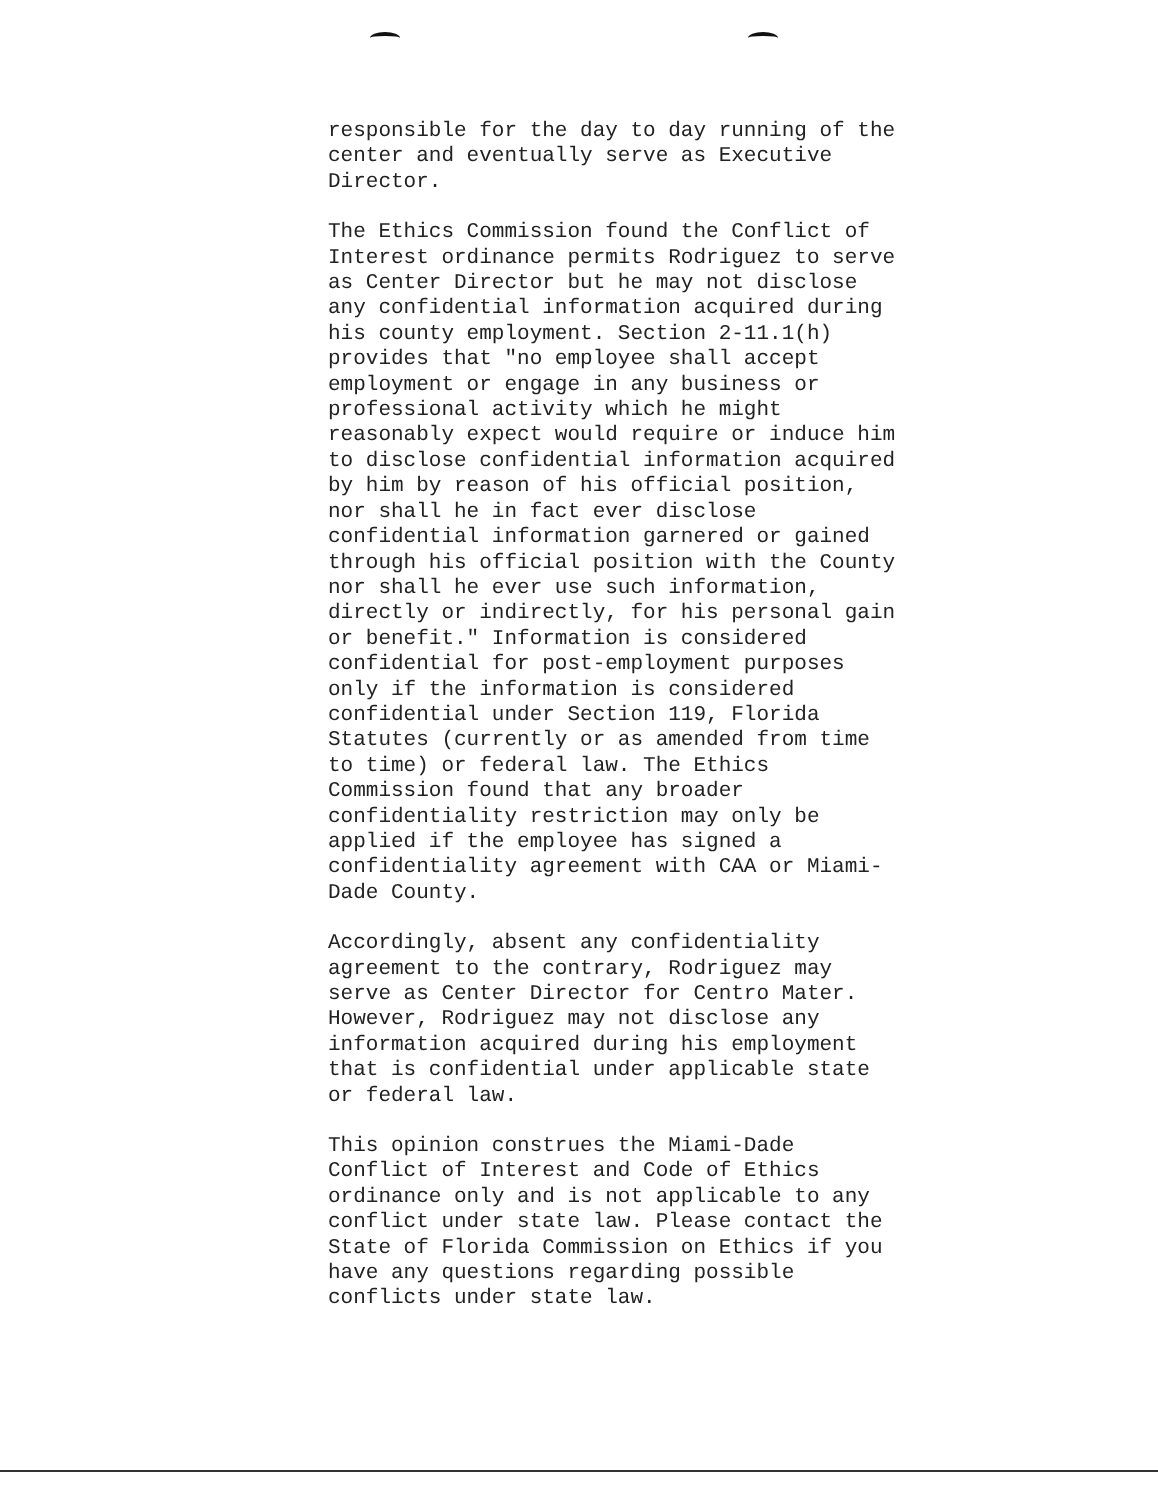responsible for the day to day running of the center and eventually serve as Executive Director.
The Ethics Commission found the Conflict of Interest ordinance permits Rodriguez to serve as Center Director but he may not disclose any confidential information acquired during his county employment. Section 2-11.1(h) provides that "no employee shall accept employment or engage in any business or professional activity which he might reasonably expect would require or induce him to disclose confidential information acquired by him by reason of his official position, nor shall he in fact ever disclose confidential information garnered or gained through his official position with the County nor shall he ever use such information, directly or indirectly, for his personal gain or benefit." Information is considered confidential for post-employment purposes only if the information is considered confidential under Section 119, Florida Statutes (currently or as amended from time to time) or federal law. The Ethics Commission found that any broader confidentiality restriction may only be applied if the employee has signed a confidentiality agreement with CAA or Miami- Dade County.
Accordingly, absent any confidentiality agreement to the contrary, Rodriguez may serve as Center Director for Centro Mater. However, Rodriguez may not disclose any information acquired during his employment that is confidential under applicable state or federal law.
This opinion construes the Miami-Dade Conflict of Interest and Code of Ethics ordinance only and is not applicable to any conflict under state law. Please contact the State of Florida Commission on Ethics if you have any questions regarding possible conflicts under state law.